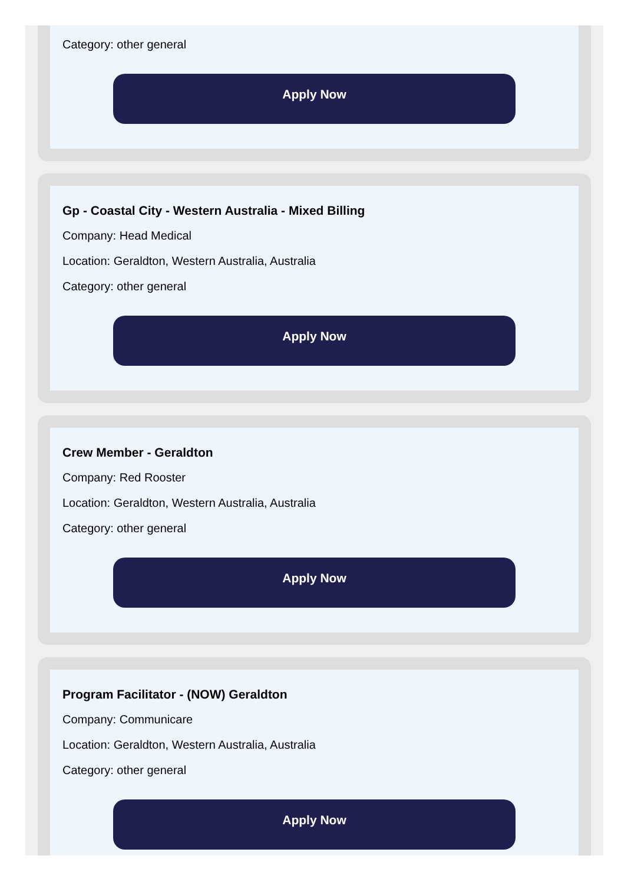Category: other general
Apply Now
Gp - Coastal City - Western Australia - Mixed Billing
Company: Head Medical
Location: Geraldton, Western Australia, Australia
Category: other general
Apply Now
Crew Member - Geraldton
Company: Red Rooster
Location: Geraldton, Western Australia, Australia
Category: other general
Apply Now
Program Facilitator - (NOW) Geraldton
Company: Communicare
Location: Geraldton, Western Australia, Australia
Category: other general
Apply Now